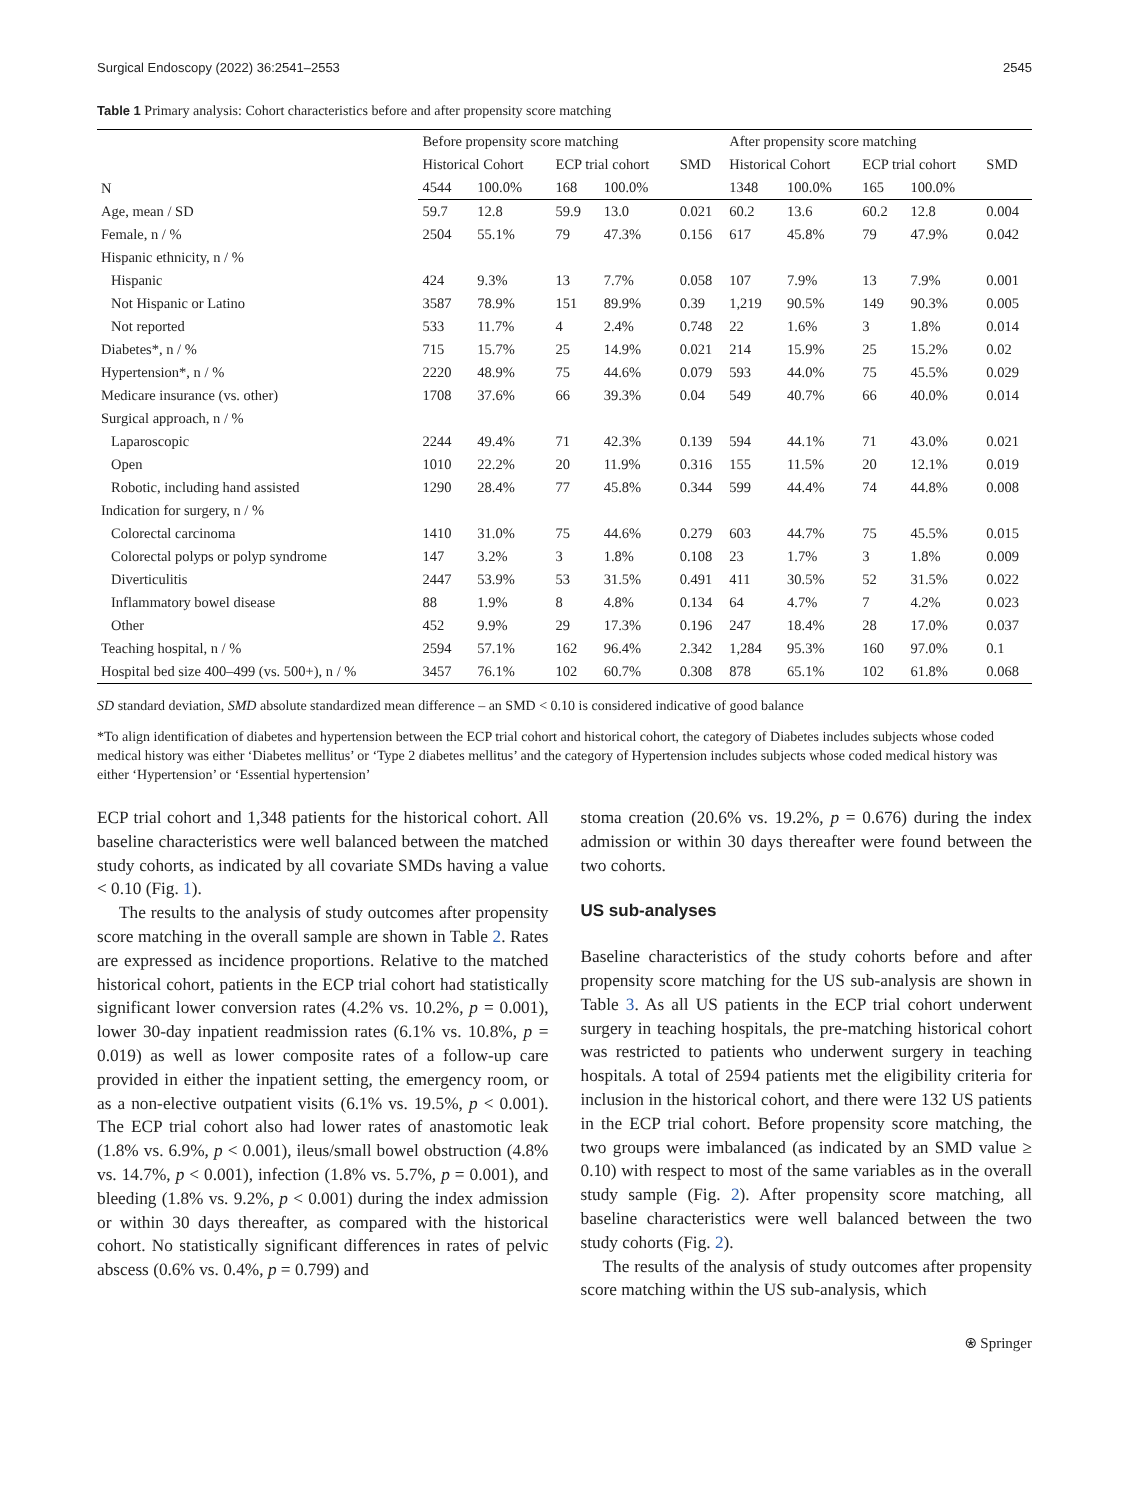Surgical Endoscopy (2022) 36:2541–2553 2545
Table 1 Primary analysis: Cohort characteristics before and after propensity score matching
| N | Before propensity score matching | | | | | After propensity score matching | | | | |
| --- | --- | --- | --- | --- | --- | --- | --- | --- | --- | --- |
| | Historical Cohort | | ECP trial cohort | | SMD | Historical Cohort | | ECP trial cohort | | SMD |
| | 4544 | 100.0% | 168 | 100.0% | | 1348 | 100.0% | 165 | 100.0% | |
| Age, mean / SD | 59.7 | 12.8 | 59.9 | 13.0 | 0.021 | 60.2 | 13.6 | 60.2 | 12.8 | 0.004 |
| Female, n / % | 2504 | 55.1% | 79 | 47.3% | 0.156 | 617 | 45.8% | 79 | 47.9% | 0.042 |
| Hispanic ethnicity, n / % | | | | | | | | | | |
| Hispanic | 424 | 9.3% | 13 | 7.7% | 0.058 | 107 | 7.9% | 13 | 7.9% | 0.001 |
| Not Hispanic or Latino | 3587 | 78.9% | 151 | 89.9% | 0.39 | 1,219 | 90.5% | 149 | 90.3% | 0.005 |
| Not reported | 533 | 11.7% | 4 | 2.4% | 0.748 | 22 | 1.6% | 3 | 1.8% | 0.014 |
| Diabetes*, n / % | 715 | 15.7% | 25 | 14.9% | 0.021 | 214 | 15.9% | 25 | 15.2% | 0.02 |
| Hypertension*, n / % | 2220 | 48.9% | 75 | 44.6% | 0.079 | 593 | 44.0% | 75 | 45.5% | 0.029 |
| Medicare insurance (vs. other) | 1708 | 37.6% | 66 | 39.3% | 0.04 | 549 | 40.7% | 66 | 40.0% | 0.014 |
| Surgical approach, n / % | | | | | | | | | | |
| Laparoscopic | 2244 | 49.4% | 71 | 42.3% | 0.139 | 594 | 44.1% | 71 | 43.0% | 0.021 |
| Open | 1010 | 22.2% | 20 | 11.9% | 0.316 | 155 | 11.5% | 20 | 12.1% | 0.019 |
| Robotic, including hand assisted | 1290 | 28.4% | 77 | 45.8% | 0.344 | 599 | 44.4% | 74 | 44.8% | 0.008 |
| Indication for surgery, n / % | | | | | | | | | | |
| Colorectal carcinoma | 1410 | 31.0% | 75 | 44.6% | 0.279 | 603 | 44.7% | 75 | 45.5% | 0.015 |
| Colorectal polyps or polyp syndrome | 147 | 3.2% | 3 | 1.8% | 0.108 | 23 | 1.7% | 3 | 1.8% | 0.009 |
| Diverticulitis | 2447 | 53.9% | 53 | 31.5% | 0.491 | 411 | 30.5% | 52 | 31.5% | 0.022 |
| Inflammatory bowel disease | 88 | 1.9% | 8 | 4.8% | 0.134 | 64 | 4.7% | 7 | 4.2% | 0.023 |
| Other | 452 | 9.9% | 29 | 17.3% | 0.196 | 247 | 18.4% | 28 | 17.0% | 0.037 |
| Teaching hospital, n / % | 2594 | 57.1% | 162 | 96.4% | 2.342 | 1,284 | 95.3% | 160 | 97.0% | 0.1 |
| Hospital bed size 400–499 (vs. 500+), n / % | 3457 | 76.1% | 102 | 60.7% | 0.308 | 878 | 65.1% | 102 | 61.8% | 0.068 |
SD standard deviation, SMD absolute standardized mean difference – an SMD < 0.10 is considered indicative of good balance
*To align identification of diabetes and hypertension between the ECP trial cohort and historical cohort, the category of Diabetes includes subjects whose coded medical history was either ‘Diabetes mellitus’ or ‘Type 2 diabetes mellitus’ and the category of Hypertension includes subjects whose coded medical history was either ‘Hypertension’ or ‘Essential hypertension’
ECP trial cohort and 1,348 patients for the historical cohort. All baseline characteristics were well balanced between the matched study cohorts, as indicated by all covariate SMDs having a value < 0.10 (Fig. 1).
The results to the analysis of study outcomes after propensity score matching in the overall sample are shown in Table 2. Rates are expressed as incidence proportions. Relative to the matched historical cohort, patients in the ECP trial cohort had statistically significant lower conversion rates (4.2% vs. 10.2%, p = 0.001), lower 30-day inpatient readmission rates (6.1% vs. 10.8%, p = 0.019) as well as lower composite rates of a follow-up care provided in either the inpatient setting, the emergency room, or as a non-elective outpatient visits (6.1% vs. 19.5%, p < 0.001). The ECP trial cohort also had lower rates of anastomotic leak (1.8% vs. 6.9%, p < 0.001), ileus/small bowel obstruction (4.8% vs. 14.7%, p < 0.001), infection (1.8% vs. 5.7%, p = 0.001), and bleeding (1.8% vs. 9.2%, p < 0.001) during the index admission or within 30 days thereafter, as compared with the historical cohort. No statistically significant differences in rates of pelvic abscess (0.6% vs. 0.4%, p = 0.799) and
stoma creation (20.6% vs. 19.2%, p = 0.676) during the index admission or within 30 days thereafter were found between the two cohorts.
US sub-analyses
Baseline characteristics of the study cohorts before and after propensity score matching for the US sub-analysis are shown in Table 3. As all US patients in the ECP trial cohort underwent surgery in teaching hospitals, the pre-matching historical cohort was restricted to patients who underwent surgery in teaching hospitals. A total of 2594 patients met the eligibility criteria for inclusion in the historical cohort, and there were 132 US patients in the ECP trial cohort. Before propensity score matching, the two groups were imbalanced (as indicated by an SMD value ≥ 0.10) with respect to most of the same variables as in the overall study sample (Fig. 2). After propensity score matching, all baseline characteristics were well balanced between the two study cohorts (Fig. 2).
The results of the analysis of study outcomes after propensity score matching within the US sub-analysis, which
⍟ Springer